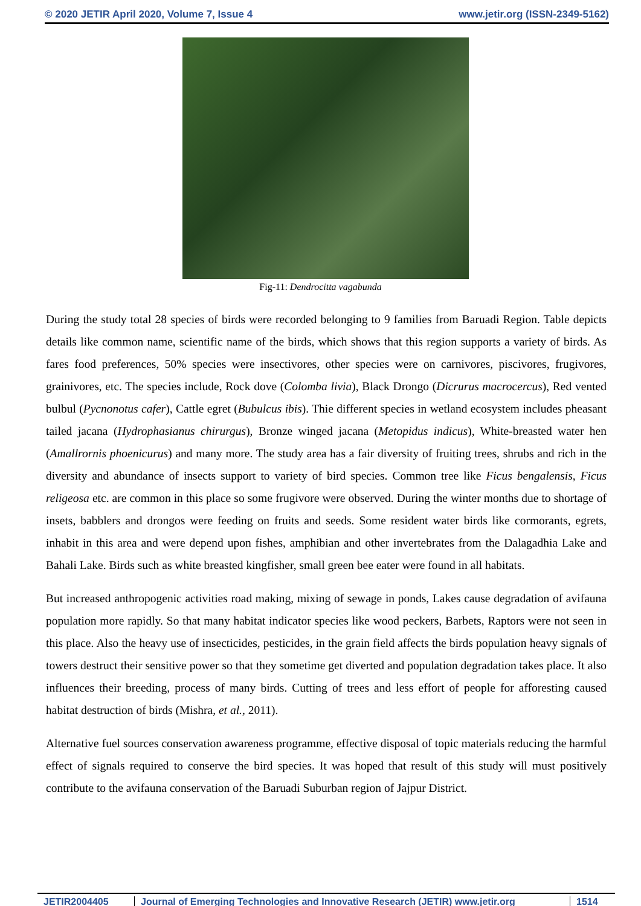© 2020 JETIR April 2020, Volume 7, Issue 4 www.jetir.org (ISSN-2349-5162)
Fig-11: Dendrocitta vagabunda
During the study total 28 species of birds were recorded belonging to 9 families from Baruadi Region. Table depicts details like common name, scientific name of the birds, which shows that this region supports a variety of birds. As fares food preferences, 50% species were insectivores, other species were on carnivores, piscivores, frugivores, grainivores, etc. The species include, Rock dove (Colomba livia), Black Drongo (Dicrurus macrocercus), Red vented bulbul (Pycnonotus cafer), Cattle egret (Bubulcus ibis). Thie different species in wetland ecosystem includes pheasant tailed jacana (Hydrophasianus chirurgus), Bronze winged jacana (Metopidus indicus), White-breasted water hen (Amallrornis phoenicurus) and many more. The study area has a fair diversity of fruiting trees, shrubs and rich in the diversity and abundance of insects support to variety of bird species. Common tree like Ficus bengalensis, Ficus religeosa etc. are common in this place so some frugivore were observed. During the winter months due to shortage of insets, babblers and drongos were feeding on fruits and seeds. Some resident water birds like cormorants, egrets, inhabit in this area and were depend upon fishes, amphibian and other invertebrates from the Dalagadhia Lake and Bahali Lake. Birds such as white breasted kingfisher, small green bee eater were found in all habitats.
But increased anthropogenic activities road making, mixing of sewage in ponds, Lakes cause degradation of avifauna population more rapidly. So that many habitat indicator species like wood peckers, Barbets, Raptors were not seen in this place. Also the heavy use of insecticides, pesticides, in the grain field affects the birds population heavy signals of towers destruct their sensitive power so that they sometime get diverted and population degradation takes place. It also influences their breeding, process of many birds. Cutting of trees and less effort of people for afforesting caused habitat destruction of birds (Mishra, et al., 2011).
Alternative fuel sources conservation awareness programme, effective disposal of topic materials reducing the harmful effect of signals required to conserve the bird species. It was hoped that result of this study will must positively contribute to the avifauna conservation of the Baruadi Suburban region of Jajpur District.
JETIR2004405 Journal of Emerging Technologies and Innovative Research (JETIR) www.jetir.org
1514